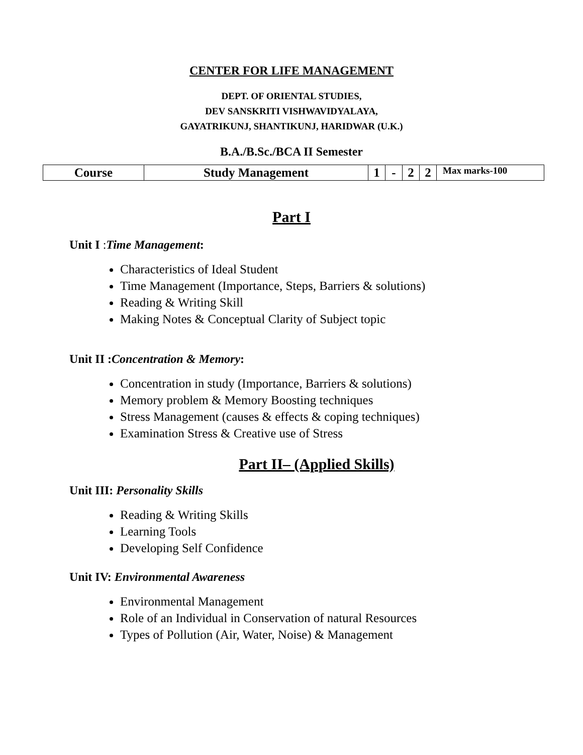CENTER FOR LIFE MANAGEMENT
DEPT. OF ORIENTAL STUDIES,
DEV SANSKRITI VISHWAVIDYALAYA,
GAYATRIKUNJ, SHANTIKUNJ, HARIDWAR (U.K.)
B.A./B.Sc./BCA II Semester
| Course | Study Management | 1 | - | 2 | 2 | Max marks-100 |
Part I
Unit I : Time Management:
Characteristics of Ideal Student
Time Management (Importance, Steps, Barriers & solutions)
Reading & Writing Skill
Making Notes & Conceptual Clarity of Subject topic
Unit II :Concentration & Memory:
Concentration in study (Importance, Barriers & solutions)
Memory problem & Memory Boosting techniques
Stress Management (causes & effects & coping techniques)
Examination Stress & Creative use of Stress
Part II– (Applied Skills)
Unit III: Personality Skills
Reading & Writing Skills
Learning Tools
Developing Self Confidence
Unit IV: Environmental Awareness
Environmental Management
Role of an Individual in Conservation of natural Resources
Types of Pollution (Air, Water, Noise) & Management